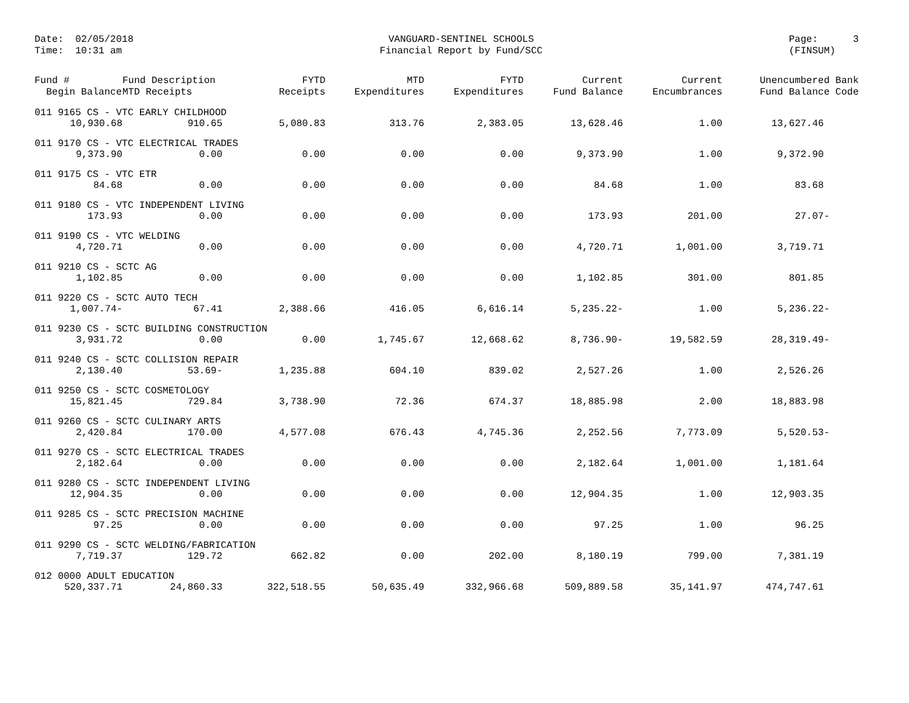Date: 02/05/2018
Time: 10:31 am
VANGUARD-SENTINEL SCHOOLS
Financial Report by Fund/SCC
Page: 3
(FINSUM)
| Fund # Begin Balance | Fund Description MTD Receipts | FYTD Receipts | MTD Expenditures | FYTD Expenditures | Current Fund Balance | Current Encumbrances | Unencumbered Bank Fund Balance Code |
| --- | --- | --- | --- | --- | --- | --- | --- |
| 011 9165 CS - VTC EARLY CHILDHOOD | | | | | | | |
| 10,930.68 | 910.65 | 5,080.83 | 313.76 | 2,383.05 | 13,628.46 | 1.00 | 13,627.46 |
| 011 9170 CS - VTC ELECTRICAL TRADES | | | | | | | |
| 9,373.90 | 0.00 | 0.00 | 0.00 | 0.00 | 9,373.90 | 1.00 | 9,372.90 |
| 011 9175 CS - VTC ETR | | | | | | | |
| 84.68 | 0.00 | 0.00 | 0.00 | 0.00 | 84.68 | 1.00 | 83.68 |
| 011 9180 CS - VTC INDEPENDENT LIVING | | | | | | | |
| 173.93 | 0.00 | 0.00 | 0.00 | 0.00 | 173.93 | 201.00 | 27.07- |
| 011 9190 CS - VTC WELDING | | | | | | | |
| 4,720.71 | 0.00 | 0.00 | 0.00 | 0.00 | 4,720.71 | 1,001.00 | 3,719.71 |
| 011 9210 CS - SCTC AG | | | | | | | |
| 1,102.85 | 0.00 | 0.00 | 0.00 | 0.00 | 1,102.85 | 301.00 | 801.85 |
| 011 9220 CS - SCTC AUTO TECH | | | | | | | |
| 1,007.74- | 67.41 | 2,388.66 | 416.05 | 6,616.14 | 5,235.22- | 1.00 | 5,236.22- |
| 011 9230 CS - SCTC BUILDING CONSTRUCTION | | | | | | | |
| 3,931.72 | 0.00 | 0.00 | 1,745.67 | 12,668.62 | 8,736.90- | 19,582.59 | 28,319.49- |
| 011 9240 CS - SCTC COLLISION REPAIR | | | | | | | |
| 2,130.40 | 53.69- | 1,235.88 | 604.10 | 839.02 | 2,527.26 | 1.00 | 2,526.26 |
| 011 9250 CS - SCTC COSMETOLOGY | | | | | | | |
| 15,821.45 | 729.84 | 3,738.90 | 72.36 | 674.37 | 18,885.98 | 2.00 | 18,883.98 |
| 011 9260 CS - SCTC CULINARY ARTS | | | | | | | |
| 2,420.84 | 170.00 | 4,577.08 | 676.43 | 4,745.36 | 2,252.56 | 7,773.09 | 5,520.53- |
| 011 9270 CS - SCTC ELECTRICAL TRADES | | | | | | | |
| 2,182.64 | 0.00 | 0.00 | 0.00 | 0.00 | 2,182.64 | 1,001.00 | 1,181.64 |
| 011 9280 CS - SCTC INDEPENDENT LIVING | | | | | | | |
| 12,904.35 | 0.00 | 0.00 | 0.00 | 0.00 | 12,904.35 | 1.00 | 12,903.35 |
| 011 9285 CS - SCTC PRECISION MACHINE | | | | | | | |
| 97.25 | 0.00 | 0.00 | 0.00 | 0.00 | 97.25 | 1.00 | 96.25 |
| 011 9290 CS - SCTC WELDING/FABRICATION | | | | | | | |
| 7,719.37 | 129.72 | 662.82 | 0.00 | 202.00 | 8,180.19 | 799.00 | 7,381.19 |
| 012 0000 ADULT EDUCATION | | | | | | | |
| 520,337.71 | 24,860.33 | 322,518.55 | 50,635.49 | 332,966.68 | 509,889.58 | 35,141.97 | 474,747.61 |